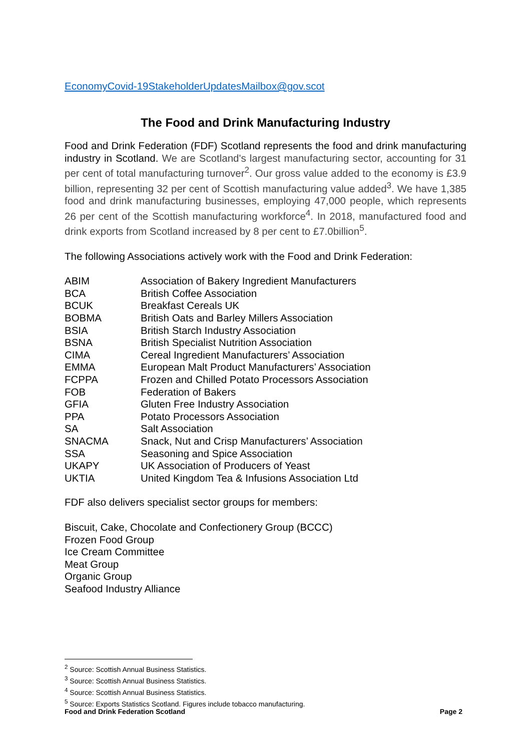EconomyCovid-19StakeholderUpdatesMailbox@gov.scot
The Food and Drink Manufacturing Industry
Food and Drink Federation (FDF) Scotland represents the food and drink manufacturing industry in Scotland. We are Scotland's largest manufacturing sector, accounting for 31 per cent of total manufacturing turnover<sup>2</sup>. Our gross value added to the economy is £3.9 billion, representing 32 per cent of Scottish manufacturing value added<sup>3</sup>. We have 1,385 food and drink manufacturing businesses, employing 47,000 people, which represents 26 per cent of the Scottish manufacturing workforce<sup>4</sup>. In 2018, manufactured food and drink exports from Scotland increased by 8 per cent to £7.0billion<sup>5</sup>.
The following Associations actively work with the Food and Drink Federation:
| ABIM | Association of Bakery Ingredient Manufacturers |
| BCA | British Coffee Association |
| BCUK | Breakfast Cereals UK |
| BOBMA | British Oats and Barley Millers Association |
| BSIA | British Starch Industry Association |
| BSNA | British Specialist Nutrition Association |
| CIMA | Cereal Ingredient Manufacturers’ Association |
| EMMA | European Malt Product Manufacturers’ Association |
| FCPPA | Frozen and Chilled Potato Processors Association |
| FOB | Federation of Bakers |
| GFIA | Gluten Free Industry Association |
| PPA | Potato Processors Association |
| SA | Salt Association |
| SNACMA | Snack, Nut and Crisp Manufacturers’ Association |
| SSA | Seasoning and Spice Association |
| UKAPY | UK Association of Producers of Yeast |
| UKTIA | United Kingdom Tea & Infusions Association Ltd |
FDF also delivers specialist sector groups for members:
Biscuit, Cake, Chocolate and Confectionery Group (BCCC)
Frozen Food Group
Ice Cream Committee
Meat Group
Organic Group
Seafood Industry Alliance
<sup>2</sup> Source: Scottish Annual Business Statistics.
<sup>3</sup> Source: Scottish Annual Business Statistics.
<sup>4</sup> Source: Scottish Annual Business Statistics.
<sup>5</sup> Source: Exports Statistics Scotland. Figures include tobacco manufacturing.
Food and Drink Federation Scotland Page 2